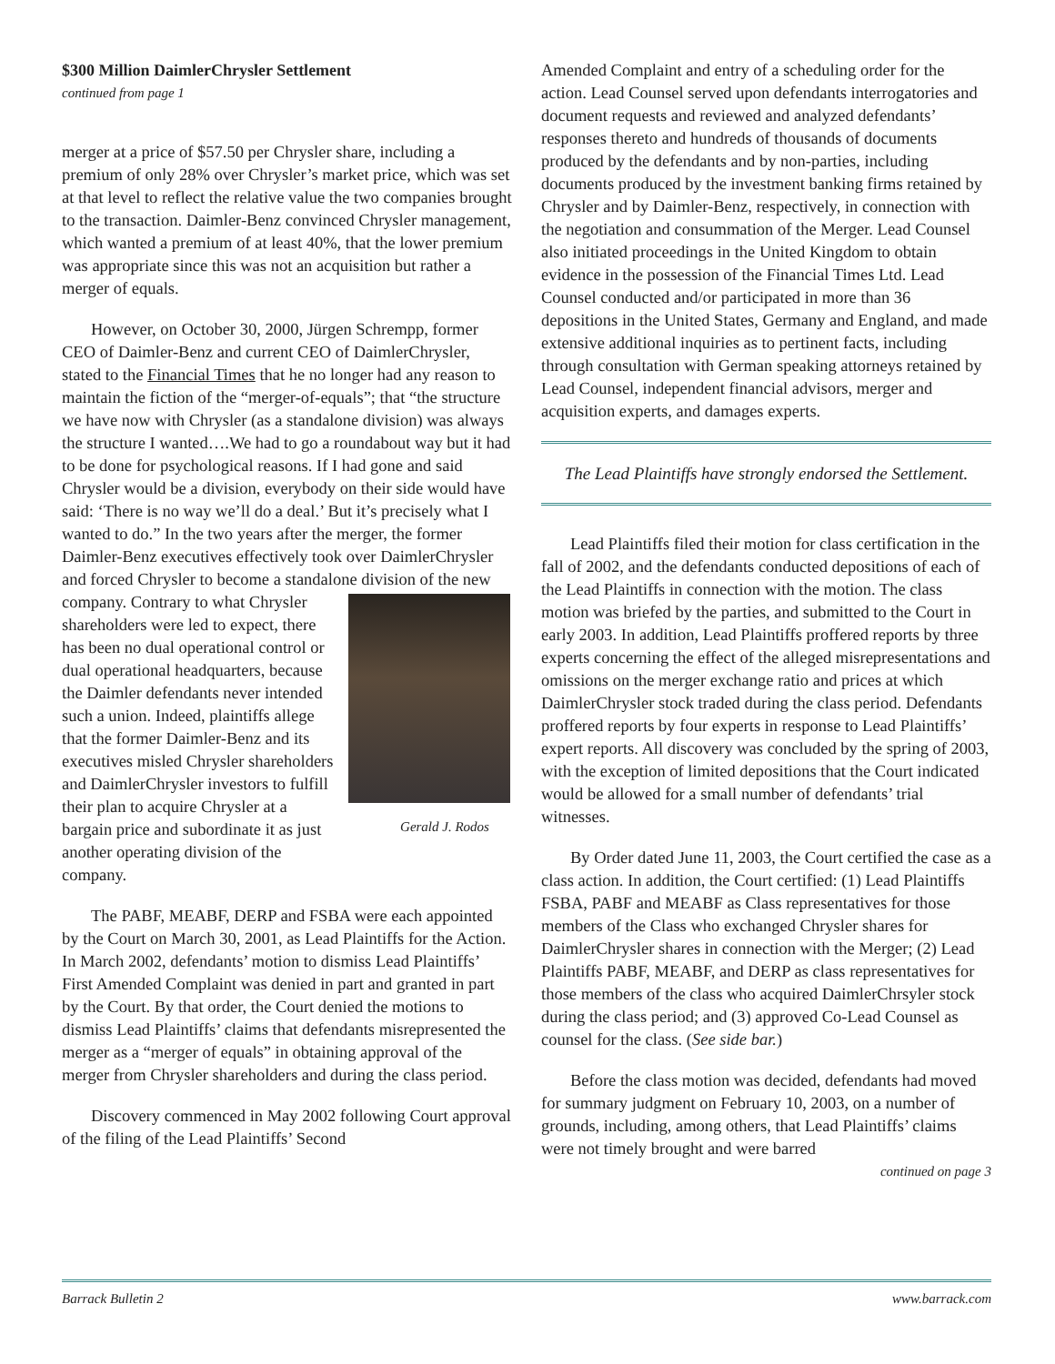$300 Million DaimlerChrysler Settlement
continued from page 1
merger at a price of $57.50 per Chrysler share, including a premium of only 28% over Chrysler’s market price, which was set at that level to reflect the relative value the two companies brought to the transaction. Daimler-Benz convinced Chrysler management, which wanted a premium of at least 40%, that the lower premium was appropriate since this was not an acquisition but rather a merger of equals.
However, on October 30, 2000, Jürgen Schrempp, former CEO of Daimler-Benz and current CEO of DaimlerChrysler, stated to the Financial Times that he no longer had any reason to maintain the fiction of the “merger-of-equals”; that “the structure we have now with Chrysler (as a standalone division) was always the structure I wanted….We had to go a roundabout way but it had to be done for psychological reasons. If I had gone and said Chrysler would be a division, everybody on their side would have said: ‘There is no way we’ll do a deal.’ But it’s precisely what I wanted to do.” In the two years after the merger, the former Daimler-Benz executives effectively took over DaimlerChrysler and forced Chrysler to become a standalone division of the new company. Contrary to Gerald J. Rodos what Chrysler shareholders were led to expect, there has been no dual operational control or dual operational headquarters, because the Daimler defendants never intended such a union. Indeed, plaintiffs allege that the former Daimler-Benz and its executives misled Chrysler shareholders and DaimlerChrysler investors to fulfill their plan to acquire Chrysler at a bargain price and subordinate it as just another operating division of the company.
The PABF, MEABF, DERP and FSBA were each appointed by the Court on March 30, 2001, as Lead Plaintiffs for the Action. In March 2002, defendants’ motion to dismiss Lead Plaintiffs’ First Amended Complaint was denied in part and granted in part by the Court. By that order, the Court denied the motions to dismiss Lead Plaintiffs’ claims that defendants misrepresented the merger as a “merger of equals” in obtaining approval of the merger from Chrysler shareholders and during the class period.
Discovery commenced in May 2002 following Court approval of the filing of the Lead Plaintiffs’ Second
Amended Complaint and entry of a scheduling order for the action. Lead Counsel served upon defendants interrogatories and document requests and reviewed and analyzed defendants’ responses thereto and hundreds of thousands of documents produced by the defendants and by non-parties, including documents produced by the investment banking firms retained by Chrysler and by Daimler-Benz, respectively, in connection with the negotiation and consummation of the Merger. Lead Counsel also initiated proceedings in the United Kingdom to obtain evidence in the possession of the Financial Times Ltd. Lead Counsel conducted and/or participated in more than 36 depositions in the United States, Germany and England, and made extensive additional inquiries as to pertinent facts, including through consultation with German speaking attorneys retained by Lead Counsel, independent financial advisors, merger and acquisition experts, and damages experts.
The Lead Plaintiffs have strongly endorsed the Settlement.
Lead Plaintiffs filed their motion for class certification in the fall of 2002, and the defendants conducted depositions of each of the Lead Plaintiffs in connection with the motion. The class motion was briefed by the parties, and submitted to the Court in early 2003. In addition, Lead Plaintiffs proffered reports by three experts concerning the effect of the alleged misrepresentations and omissions on the merger exchange ratio and prices at which DaimlerChrysler stock traded during the class period. Defendants proffered reports by four experts in response to Lead Plaintiffs’ expert reports. All discovery was concluded by the spring of 2003, with the exception of limited depositions that the Court indicated would be allowed for a small number of defendants’ trial witnesses.
By Order dated June 11, 2003, the Court certified the case as a class action. In addition, the Court certified: (1) Lead Plaintiffs FSBA, PABF and MEABF as Class representatives for those members of the Class who exchanged Chrysler shares for DaimlerChrysler shares in connection with the Merger; (2) Lead Plaintiffs PABF, MEABF, and DERP as class representatives for those members of the class who acquired DaimlerChrsyler stock during the class period; and (3) approved Co-Lead Counsel as counsel for the class. (See side bar.)
Before the class motion was decided, defendants had moved for summary judgment on February 10, 2003, on a number of grounds, including, among others, that Lead Plaintiffs’ claims were not timely brought and were barred
continued on page 3
Barrack Bulletin 2 www.barrack.com